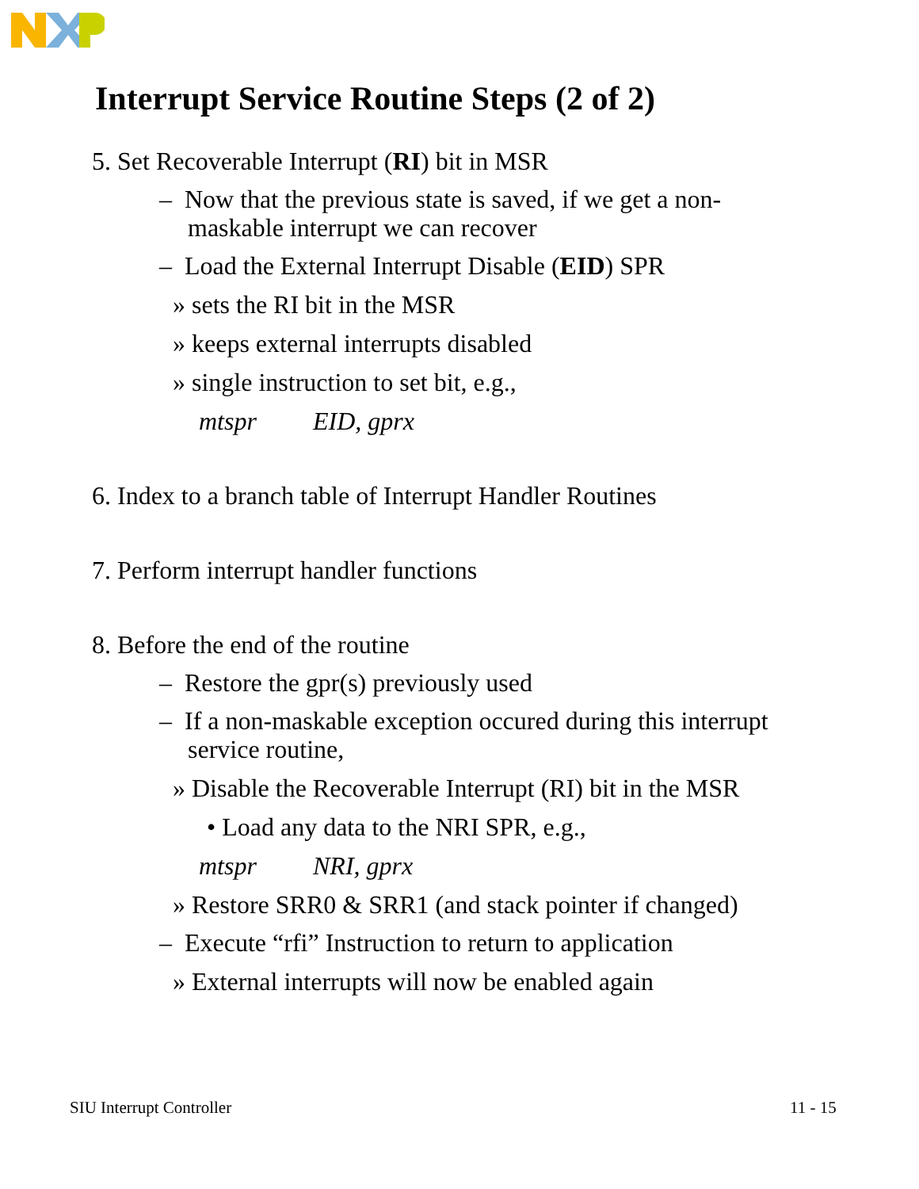Interrupt Service Routine Steps (2 of 2)
5. Set Recoverable Interrupt (RI) bit in MSR
– Now that the previous state is saved, if we get a non-maskable interrupt we can recover
– Load the External Interrupt Disable (EID) SPR
» sets the RI bit in the MSR
» keeps external interrupts disabled
» single instruction to set bit, e.g.,
mtspr EID, gprx
6. Index to a branch table of Interrupt Handler Routines
7. Perform interrupt handler functions
8. Before the end of the routine
– Restore the gpr(s) previously used
– If a non-maskable exception occured during this interrupt service routine,
» Disable the Recoverable Interrupt (RI) bit in the MSR
• Load any data to the NRI SPR, e.g.,
mtspr NRI, gprx
» Restore SRR0 & SRR1 (and stack pointer if changed)
– Execute “rfi” Instruction to return to application
» External interrupts will now be enabled again
SIU Interrupt Controller 11 - 15